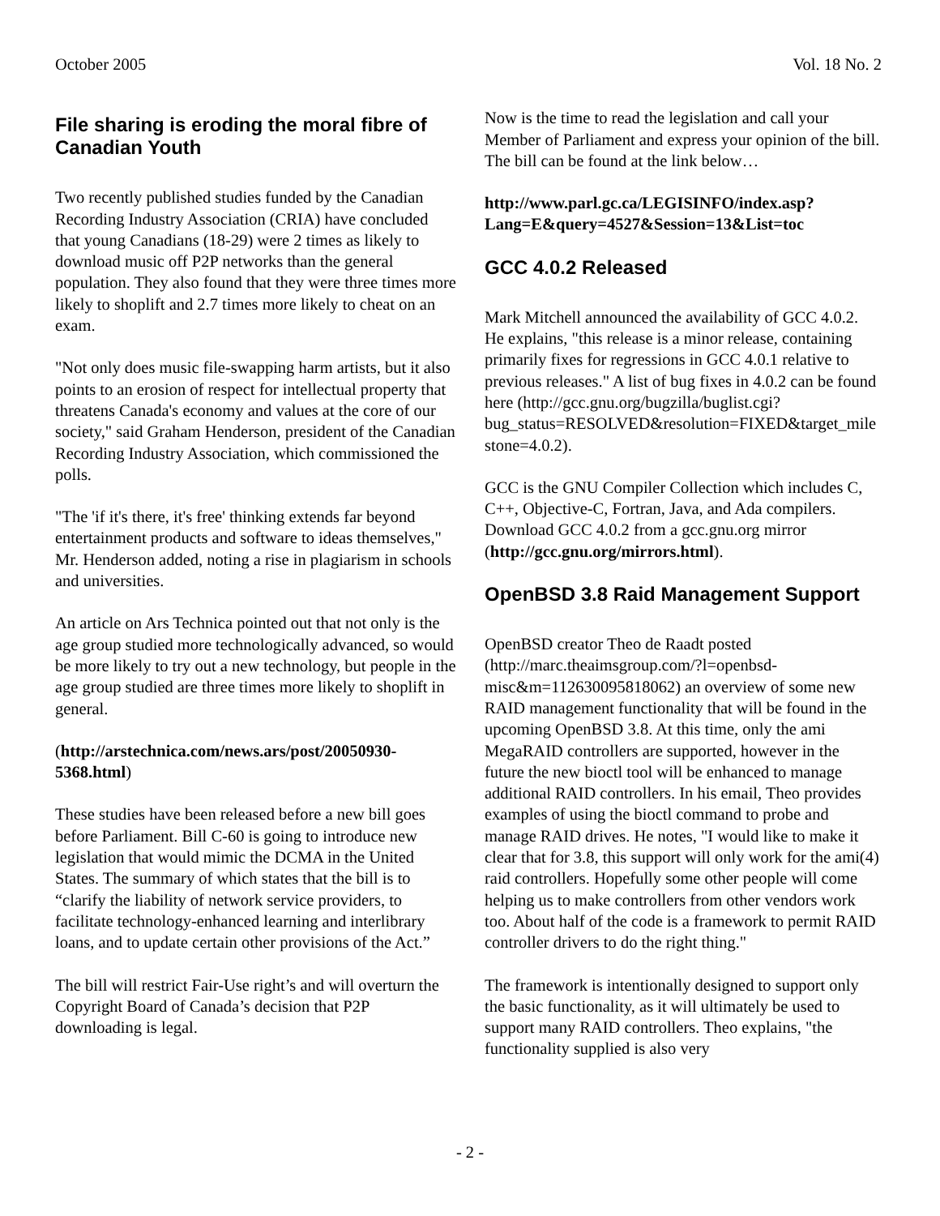October 2005 Vol. 18 No. 2
File sharing is eroding the moral fibre of Canadian Youth
Two recently published studies funded by the Canadian Recording Industry Association (CRIA) have concluded that young Canadians (18-29) were 2 times as likely to download music off P2P networks than the general population. They also found that they were three times more likely to shoplift and 2.7 times more likely to cheat on an exam.
"Not only does music file-swapping harm artists, but it also points to an erosion of respect for intellectual property that threatens Canada's economy and values at the core of our society," said Graham Henderson, president of the Canadian Recording Industry Association, which commissioned the polls.
"The 'if it's there, it's free' thinking extends far beyond entertainment products and software to ideas themselves," Mr. Henderson added, noting a rise in plagiarism in schools and universities.
An article on Ars Technica pointed out that not only is the age group studied more technologically advanced, so would be more likely to try out a new technology, but people in the age group studied are three times more likely to shoplift in general.
(http://arstechnica.com/news.ars/post/20050930-5368.html)
These studies have been released before a new bill goes before Parliament. Bill C-60 is going to introduce new legislation that would mimic the DCMA in the United States. The summary of which states that the bill is to “clarify the liability of network service providers, to facilitate technology-enhanced learning and interlibrary loans, and to update certain other provisions of the Act.”
The bill will restrict Fair-Use right’s and will overturn the Copyright Board of Canada’s decision that P2P downloading is legal.
Now is the time to read the legislation and call your Member of Parliament and express your opinion of the bill. The bill can be found at the link below…
http://www.parl.gc.ca/LEGISINFO/index.asp?Lang=E&query=4527&Session=13&List=toc
GCC 4.0.2 Released
Mark Mitchell announced the availability of GCC 4.0.2. He explains, "this release is a minor release, containing primarily fixes for regressions in GCC 4.0.1 relative to previous releases." A list of bug fixes in 4.0.2 can be found here (http://gcc.gnu.org/bugzilla/buglist.cgi?bug_status=RESOLVED&resolution=FIXED&target_milestone=4.0.2).
GCC is the GNU Compiler Collection which includes C, C++, Objective-C, Fortran, Java, and Ada compilers. Download GCC 4.0.2 from a gcc.gnu.org mirror (http://gcc.gnu.org/mirrors.html).
OpenBSD 3.8 Raid Management Support
OpenBSD creator Theo de Raadt posted (http://marc.theaimsgroup.com/?l=openbsd-misc&m=112630095818062) an overview of some new RAID management functionality that will be found in the upcoming OpenBSD 3.8. At this time, only the ami MegaRAID controllers are supported, however in the future the new bioctl tool will be enhanced to manage additional RAID controllers. In his email, Theo provides examples of using the bioctl command to probe and manage RAID drives. He notes, "I would like to make it clear that for 3.8, this support will only work for the ami(4) raid controllers. Hopefully some other people will come helping us to make controllers from other vendors work too. About half of the code is a framework to permit RAID controller drivers to do the right thing."
The framework is intentionally designed to support only the basic functionality, as it will ultimately be used to support many RAID controllers. Theo explains, "the functionality supplied is also very
- 2 -